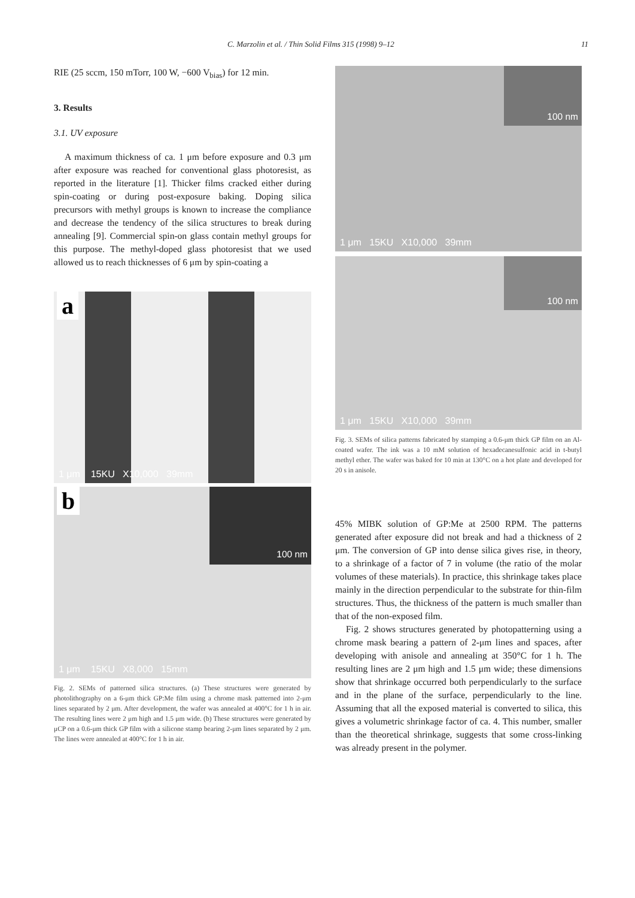C. Marzolin et al. / Thin Solid Films 315 (1998) 9–12 11
RIE (25 sccm, 150 mTorr, 100 W, −600 V<sub>bias</sub>) for 12 min.
3. Results
3.1. UV exposure
A maximum thickness of ca. 1 μm before exposure and 0.3 μm after exposure was reached for conventional glass photoresist, as reported in the literature [1]. Thicker films cracked either during spin-coating or during post-exposure baking. Doping silica precursors with methyl groups is known to increase the compliance and decrease the tendency of the silica structures to break during annealing [9]. Commercial spin-on glass contain methyl groups for this purpose. The methyl-doped glass photoresist that we used allowed us to reach thicknesses of 6 μm by spin-coating a
a
1 μm 15KU X10,000 39mm
b 100 nm
1 μm 15KU X8,000 15mm
Fig. 2. SEMs of patterned silica structures. (a) These structures were generated by photolithography on a 6-μm thick GP:Me film using a chrome mask patterned into 2-μm lines separated by 2 μm. After development, the wafer was annealed at 400°C for 1 h in air. The resulting lines were 2 μm high and 1.5 μm wide. (b) These structures were generated by μCP on a 0.6-μm thick GP film with a silicone stamp bearing 2-μm lines separated by 2 μm. The lines were annealed at 400°C for 1 h in air.
100 nm
1 μm 15KU X10,000 39mm
100 nm
1 μm 15KU X10,000 39mm
Fig. 3. SEMs of silica patterns fabricated by stamping a 0.6-μm thick GP film on an Al-coated wafer. The ink was a 10 mM solution of hexadecanesulfonic acid in t-butyl methyl ether. The wafer was baked for 10 min at 130°C on a hot plate and developed for 20 s in anisole.
45% MIBK solution of GP:Me at 2500 RPM. The patterns generated after exposure did not break and had a thickness of 2 μm. The conversion of GP into dense silica gives rise, in theory, to a shrinkage of a factor of 7 in volume (the ratio of the molar volumes of these materials). In practice, this shrinkage takes place mainly in the direction perpendicular to the substrate for thin-film structures. Thus, the thickness of the pattern is much smaller than that of the non-exposed film.
Fig. 2 shows structures generated by photopatterning using a chrome mask bearing a pattern of 2-μm lines and spaces, after developing with anisole and annealing at 350°C for 1 h. The resulting lines are 2 μm high and 1.5 μm wide; these dimensions show that shrinkage occurred both perpendicularly to the surface and in the plane of the surface, perpendicularly to the line. Assuming that all the exposed material is converted to silica, this gives a volumetric shrinkage factor of ca. 4. This number, smaller than the theoretical shrinkage, suggests that some cross-linking was already present in the polymer.